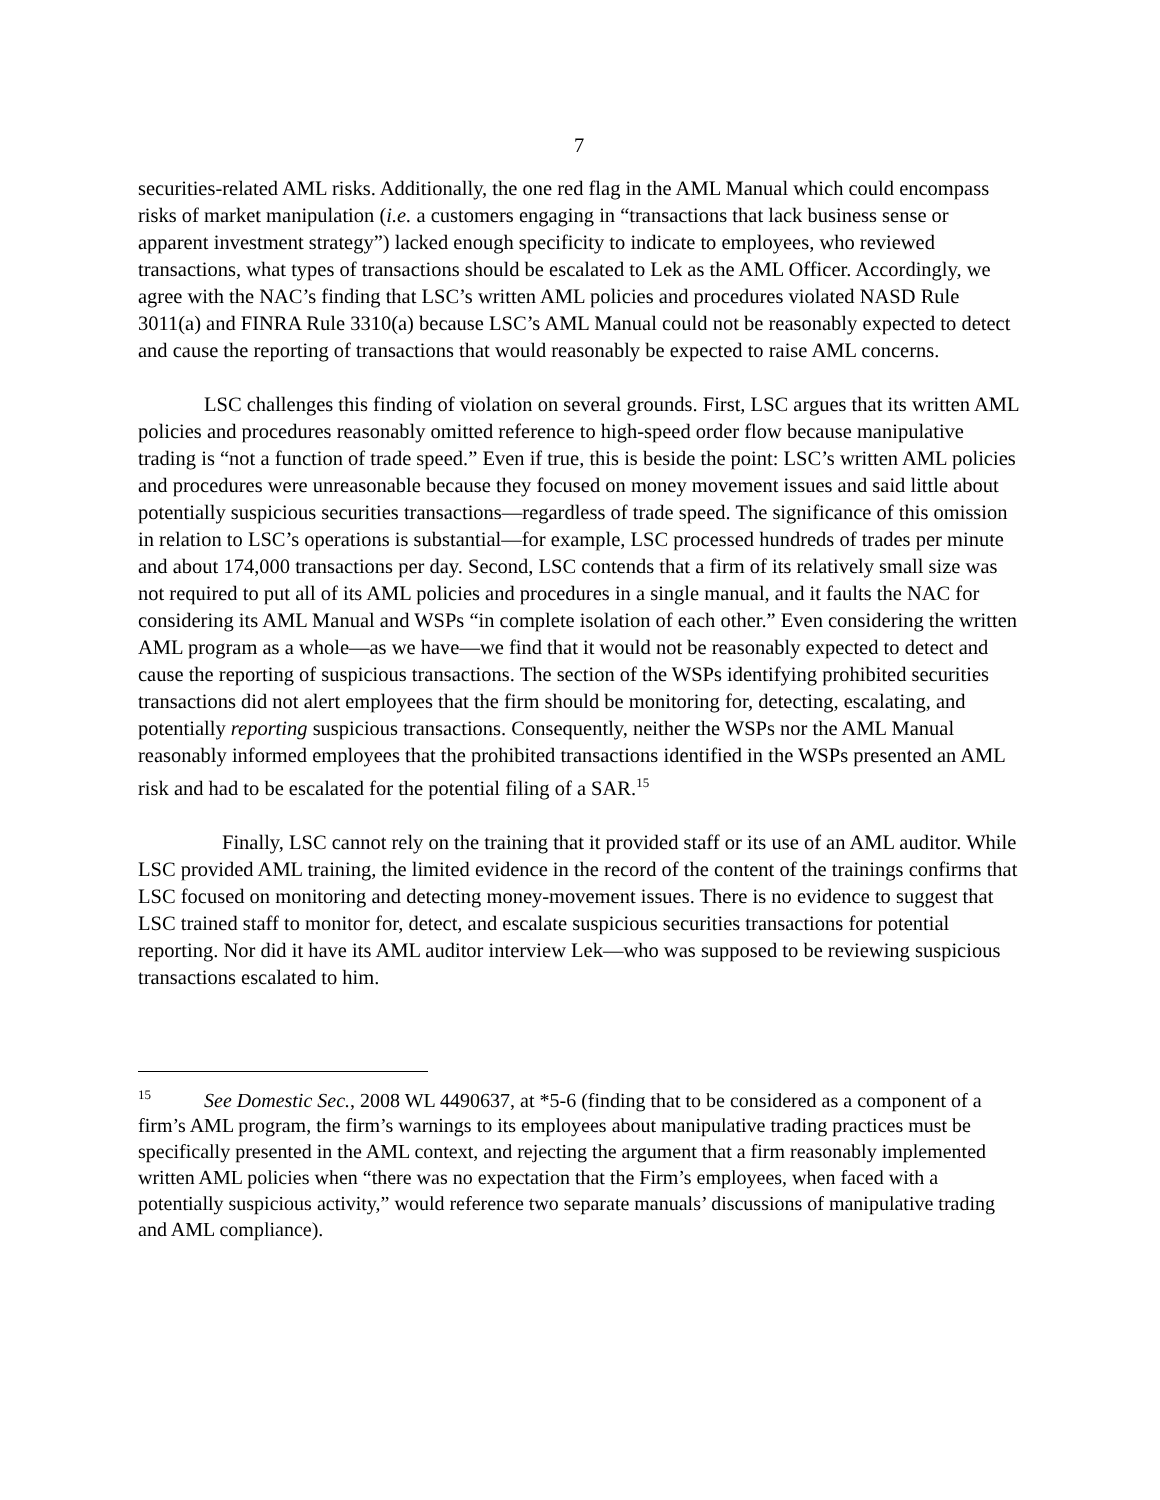7
securities-related AML risks. Additionally, the one red flag in the AML Manual which could encompass risks of market manipulation (i.e. a customers engaging in “transactions that lack business sense or apparent investment strategy”) lacked enough specificity to indicate to employees, who reviewed transactions, what types of transactions should be escalated to Lek as the AML Officer. Accordingly, we agree with the NAC’s finding that LSC’s written AML policies and procedures violated NASD Rule 3011(a) and FINRA Rule 3310(a) because LSC’s AML Manual could not be reasonably expected to detect and cause the reporting of transactions that would reasonably be expected to raise AML concerns.
LSC challenges this finding of violation on several grounds. First, LSC argues that its written AML policies and procedures reasonably omitted reference to high-speed order flow because manipulative trading is “not a function of trade speed.” Even if true, this is beside the point: LSC’s written AML policies and procedures were unreasonable because they focused on money movement issues and said little about potentially suspicious securities transactions—regardless of trade speed. The significance of this omission in relation to LSC’s operations is substantial—for example, LSC processed hundreds of trades per minute and about 174,000 transactions per day. Second, LSC contends that a firm of its relatively small size was not required to put all of its AML policies and procedures in a single manual, and it faults the NAC for considering its AML Manual and WSPs “in complete isolation of each other.” Even considering the written AML program as a whole—as we have—we find that it would not be reasonably expected to detect and cause the reporting of suspicious transactions. The section of the WSPs identifying prohibited securities transactions did not alert employees that the firm should be monitoring for, detecting, escalating, and potentially reporting suspicious transactions. Consequently, neither the WSPs nor the AML Manual reasonably informed employees that the prohibited transactions identified in the WSPs presented an AML risk and had to be escalated for the potential filing of a SAR.<sup>15</sup>
Finally, LSC cannot rely on the training that it provided staff or its use of an AML auditor. While LSC provided AML training, the limited evidence in the record of the content of the trainings confirms that LSC focused on monitoring and detecting money-movement issues. There is no evidence to suggest that LSC trained staff to monitor for, detect, and escalate suspicious securities transactions for potential reporting. Nor did it have its AML auditor interview Lek—who was supposed to be reviewing suspicious transactions escalated to him.
<sup>15</sup> See Domestic Sec., 2008 WL 4490637, at *5-6 (finding that to be considered as a component of a firm’s AML program, the firm’s warnings to its employees about manipulative trading practices must be specifically presented in the AML context, and rejecting the argument that a firm reasonably implemented written AML policies when “there was no expectation that the Firm’s employees, when faced with a potentially suspicious activity,” would reference two separate manuals’ discussions of manipulative trading and AML compliance).